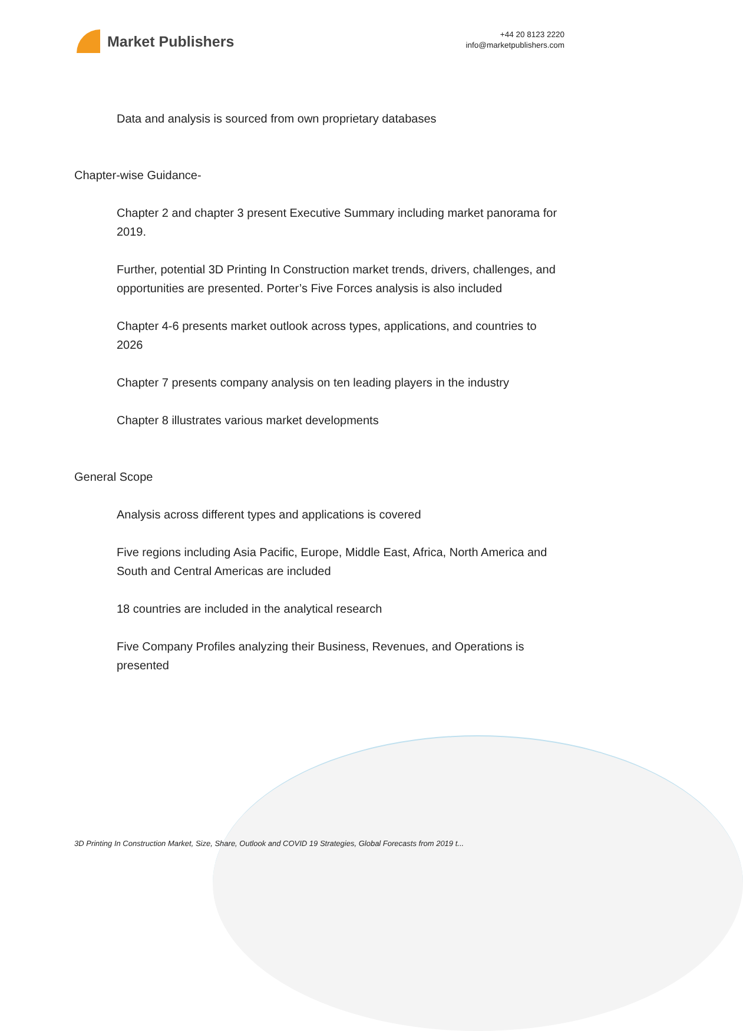Market Publishers
+44 20 8123 2220
info@marketpublishers.com
Data and analysis is sourced from own proprietary databases
Chapter-wise Guidance-
Chapter 2 and chapter 3 present Executive Summary including market panorama for 2019.
Further, potential 3D Printing In Construction market trends, drivers, challenges, and opportunities are presented. Porter’s Five Forces analysis is also included
Chapter 4-6 presents market outlook across types, applications, and countries to 2026
Chapter 7 presents company analysis on ten leading players in the industry
Chapter 8 illustrates various market developments
General Scope
Analysis across different types and applications is covered
Five regions including Asia Pacific, Europe, Middle East, Africa, North America and South and Central Americas are included
18 countries are included in the analytical research
Five Company Profiles analyzing their Business, Revenues, and Operations is presented
3D Printing In Construction Market, Size, Share, Outlook and COVID 19 Strategies, Global Forecasts from 2019 t...